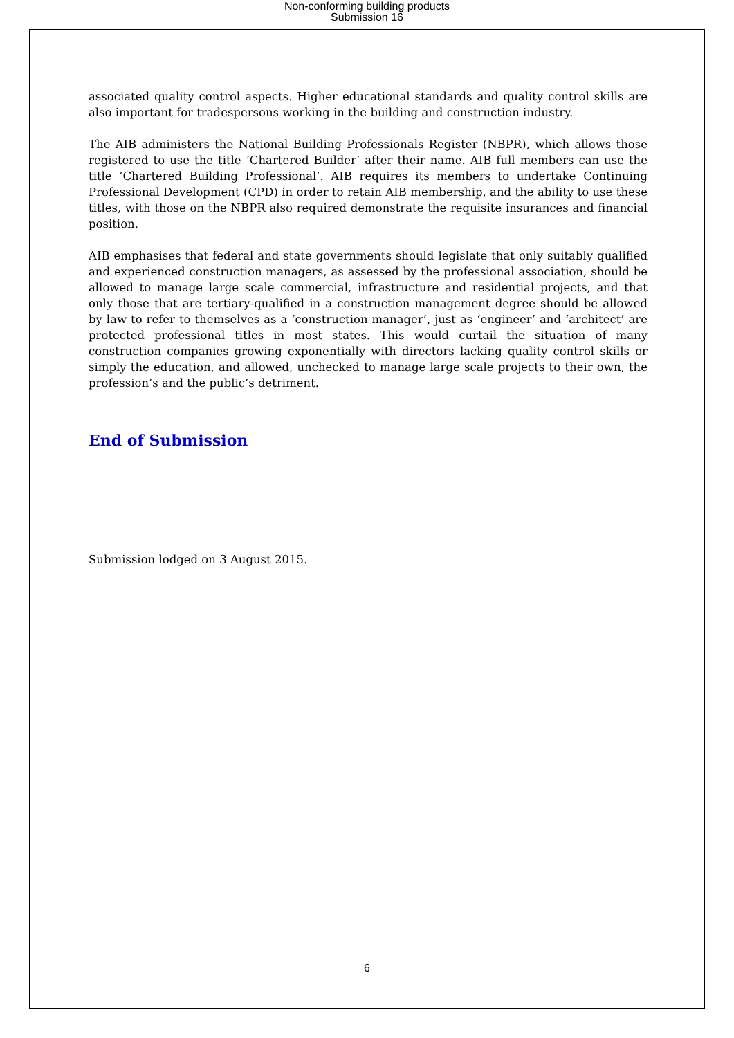Non-conforming building products
Submission 16
associated quality control aspects. Higher educational standards and quality control skills are also important for tradespersons working in the building and construction industry.
The AIB administers the National Building Professionals Register (NBPR), which allows those registered to use the title ‘Chartered Builder’ after their name. AIB full members can use the title ‘Chartered Building Professional’. AIB requires its members to undertake Continuing Professional Development (CPD) in order to retain AIB membership, and the ability to use these titles, with those on the NBPR also required demonstrate the requisite insurances and financial position.
AIB emphasises that federal and state governments should legislate that only suitably qualified and experienced construction managers, as assessed by the professional association, should be allowed to manage large scale commercial, infrastructure and residential projects, and that only those that are tertiary-qualified in a construction management degree should be allowed by law to refer to themselves as a ‘construction manager’, just as ‘engineer’ and ‘architect’ are protected professional titles in most states. This would curtail the situation of many construction companies growing exponentially with directors lacking quality control skills or simply the education, and allowed, unchecked to manage large scale projects to their own, the profession’s and the public’s detriment.
End of Submission
Submission lodged on 3 August 2015.
6